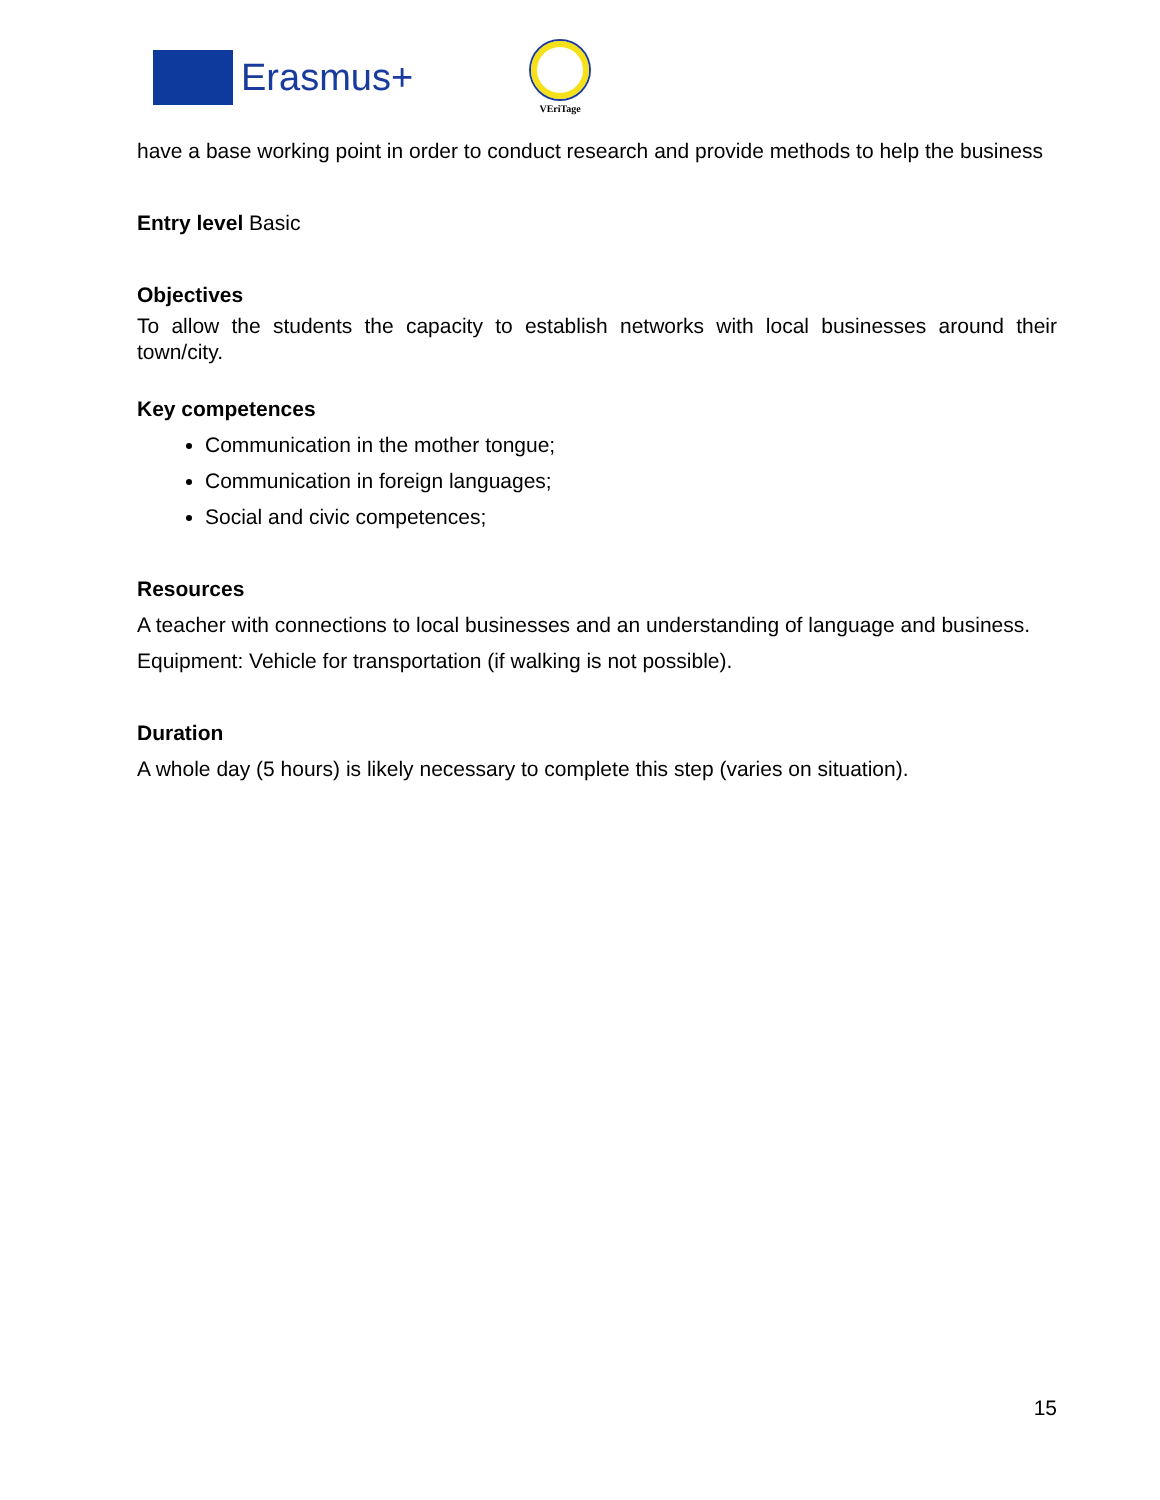Erasmus+
VEriTage
have a base working point in order to conduct research and provide methods to help the business
Entry level Basic
Objectives
To allow the students the capacity to establish networks with local businesses around their town/city.
Key competences
Communication in the mother tongue;
Communication in foreign languages;
Social and civic competences;
Resources
A teacher with connections to local businesses and an understanding of language and business.
Equipment: Vehicle for transportation (if walking is not possible).
Duration
A whole day (5 hours) is likely necessary to complete this step (varies on situation).
15